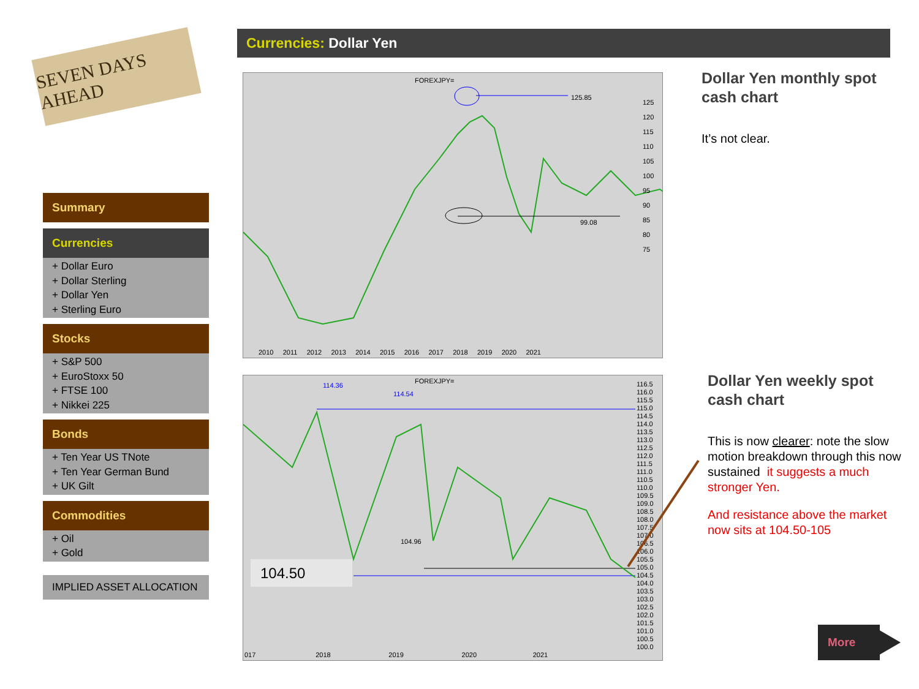SEVEN DAYS AHEAD
Currencies: Dollar Yen
Summary
Currencies
+ Dollar Euro
+ Dollar Sterling
+ Dollar Yen
+ Sterling Euro
Stocks
+ S&P 500
+ EuroStoxx 50
+ FTSE 100
+ Nikkei 225
Bonds
+ Ten Year US TNote
+ Ten Year German Bund
+ UK Gilt
Commodities
+ Oil
+ Gold
IMPLIED ASSET ALLOCATION
FOREXJPY=
125.85
99.08
125
120
115
110
105
100
95
90
85
80
75
2010 2011 2012 2013 2014 2015 2016 2017 2018 2019 2020 2021
114.36
FOREXJPY=
114.54
104.96
104.50
116.5
116.0
115.5
115.0
114.5
114.0
113.5
113.0
112.5
112.0
111.5
111.0
110.5
110.0
109.5
109.0
108.5
108.0
107.5
107.0
106.5
106.0
105.5
105.0
104.5
104.0
103.5
103.0
102.5
102.0
101.5
101.0
100.5
100.0
017 2018 2019 2020 2021
Dollar Yen monthly spot
cash chart
It’s not clear.
Dollar Yen weekly spot
cash chart
This is now clearer: note the slow motion breakdown through this now sustained it suggests a much stronger Yen.
And resistance above the market now sits at 104.50-105
More